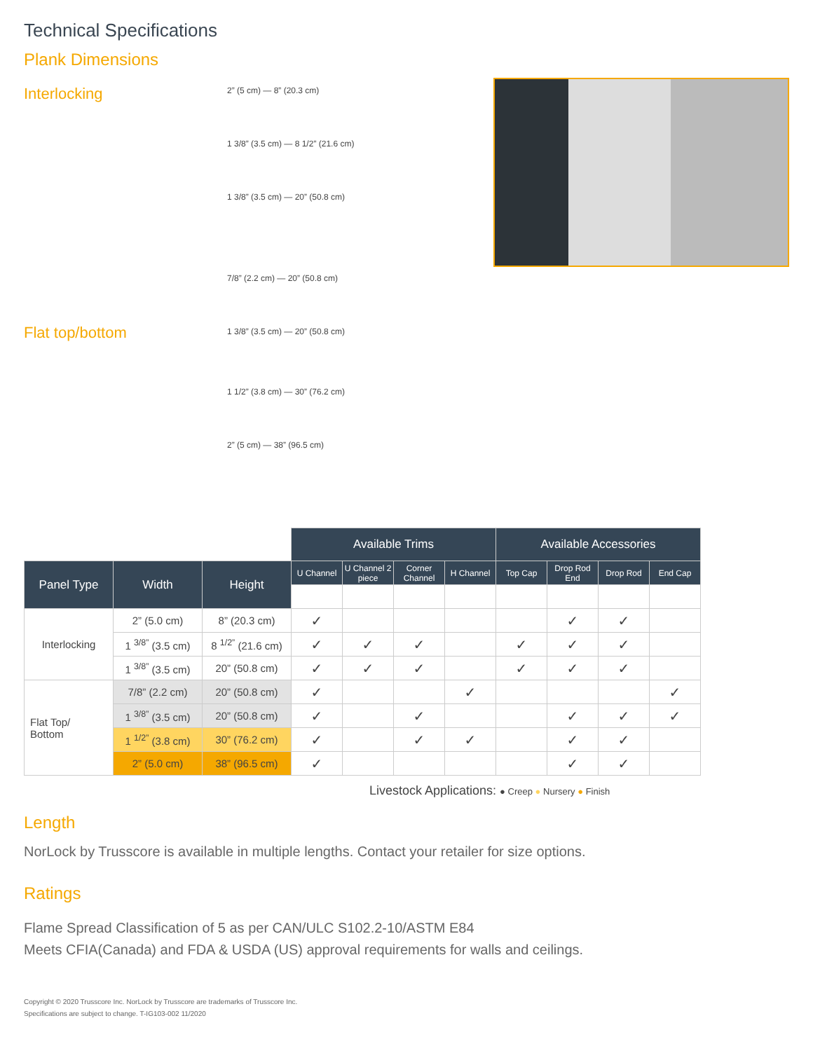Technical Specifications
Plank Dimensions
Interlocking
Flat top/bottom
2” (5 cm) — 8” (20.3 cm)
1 3/8” (3.5 cm) — 8 1/2” (21.6 cm)
1 3/8” (3.5 cm) — 20” (50.8 cm)
7/8” (2.2 cm) — 20” (50.8 cm)
1 3/8” (3.5 cm) — 20” (50.8 cm)
1 1/2” (3.8 cm) — 30” (76.2 cm)
2” (5 cm) — 38” (96.5 cm)
| | | | Available Trims | | | | Available Accessories | | | |
| Panel Type | Width | Height | U Channel | U Channel 2 piece | Corner Channel | H Channel | Top Cap | Drop Rod End | Drop Rod | End Cap |
| Interlocking | 2” (5.0 cm) | 8” (20.3 cm) | ✓ | | | | | ✓ | ✓ | |
| | 1 <sup>3/8”</sup> (3.5 cm) | 8 <sup>1/2”</sup> (21.6 cm) | ✓ | ✓ | ✓ | | ✓ | ✓ | ✓ | |
| | 1 <sup>3/8”</sup> (3.5 cm) | 20” (50.8 cm) | ✓ | ✓ | ✓ | | ✓ | ✓ | ✓ | |
| Flat Top/ Bottom | 7/8” (2.2 cm) | 20” (50.8 cm) | ✓ | | | ✓ | | | | ✓ |
| | 1 <sup>3/8”</sup> (3.5 cm) | 20” (50.8 cm) | ✓ | | ✓ | | | ✓ | ✓ | ✓ |
| | 1 <sup>1/2”</sup> (3.8 cm) | 30” (76.2 cm) | ✓ | | ✓ | ✓ | | ✓ | ✓ | |
| | 2” (5.0 cm) | 38” (96.5 cm) | ✓ | | | | | ✓ | ✓ | |
Livestock Applications: ● Creep ● Nursery ● Finish
Length
NorLock by Trusscore is available in multiple lengths. Contact your retailer for size options.
Ratings
Flame Spread Classification of 5 as per CAN/ULC S102.2-10/ASTM E84
Meets CFIA(Canada) and FDA & USDA (US) approval requirements for walls and ceilings.
Copyright © 2020 Trusscore Inc. NorLock by Trusscore are trademarks of Trusscore Inc.
Specifications are subject to change. T-IG103-002 11/2020